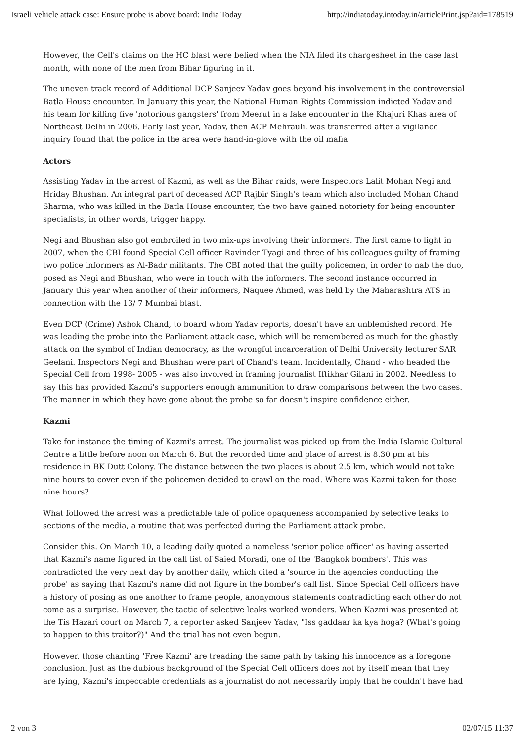Israeli vehicle attack case: Ensure probe is above board: India Today http://indiatoday.intoday.in/articlePrint.jsp?aid=178519
However, the Cell's claims on the HC blast were belied when the NIA filed its chargesheet in the case last month, with none of the men from Bihar figuring in it.
The uneven track record of Additional DCP Sanjeev Yadav goes beyond his involvement in the controversial Batla House encounter. In January this year, the National Human Rights Commission indicted Yadav and his team for killing five 'notorious gangsters' from Meerut in a fake encounter in the Khajuri Khas area of Northeast Delhi in 2006. Early last year, Yadav, then ACP Mehrauli, was transferred after a vigilance inquiry found that the police in the area were hand-in-glove with the oil mafia.
Actors
Assisting Yadav in the arrest of Kazmi, as well as the Bihar raids, were Inspectors Lalit Mohan Negi and Hriday Bhushan. An integral part of deceased ACP Rajbir Singh's team which also included Mohan Chand Sharma, who was killed in the Batla House encounter, the two have gained notoriety for being encounter specialists, in other words, trigger happy.
Negi and Bhushan also got embroiled in two mix-ups involving their informers. The first came to light in 2007, when the CBI found Special Cell officer Ravinder Tyagi and three of his colleagues guilty of framing two police informers as Al-Badr militants. The CBI noted that the guilty policemen, in order to nab the duo, posed as Negi and Bhushan, who were in touch with the informers. The second instance occurred in January this year when another of their informers, Naquee Ahmed, was held by the Maharashtra ATS in connection with the 13/ 7 Mumbai blast.
Even DCP (Crime) Ashok Chand, to board whom Yadav reports, doesn't have an unblemished record. He was leading the probe into the Parliament attack case, which will be remembered as much for the ghastly attack on the symbol of Indian democracy, as the wrongful incarceration of Delhi University lecturer SAR Geelani. Inspectors Negi and Bhushan were part of Chand's team. Incidentally, Chand - who headed the Special Cell from 1998- 2005 - was also involved in framing journalist Iftikhar Gilani in 2002. Needless to say this has provided Kazmi's supporters enough ammunition to draw comparisons between the two cases. The manner in which they have gone about the probe so far doesn't inspire confidence either.
Kazmi
Take for instance the timing of Kazmi's arrest. The journalist was picked up from the India Islamic Cultural Centre a little before noon on March 6. But the recorded time and place of arrest is 8.30 pm at his residence in BK Dutt Colony. The distance between the two places is about 2.5 km, which would not take nine hours to cover even if the policemen decided to crawl on the road. Where was Kazmi taken for those nine hours?
What followed the arrest was a predictable tale of police opaqueness accompanied by selective leaks to sections of the media, a routine that was perfected during the Parliament attack probe.
Consider this. On March 10, a leading daily quoted a nameless 'senior police officer' as having asserted that Kazmi's name figured in the call list of Saied Moradi, one of the 'Bangkok bombers'. This was contradicted the very next day by another daily, which cited a 'source in the agencies conducting the probe' as saying that Kazmi's name did not figure in the bomber's call list. Since Special Cell officers have a history of posing as one another to frame people, anonymous statements contradicting each other do not come as a surprise. However, the tactic of selective leaks worked wonders. When Kazmi was presented at the Tis Hazari court on March 7, a reporter asked Sanjeev Yadav, "Iss gaddaar ka kya hoga? (What's going to happen to this traitor?)" And the trial has not even begun.
However, those chanting 'Free Kazmi' are treading the same path by taking his innocence as a foregone conclusion. Just as the dubious background of the Special Cell officers does not by itself mean that they are lying, Kazmi's impeccable credentials as a journalist do not necessarily imply that he couldn't have had
2 von 3 02/07/15 11:37